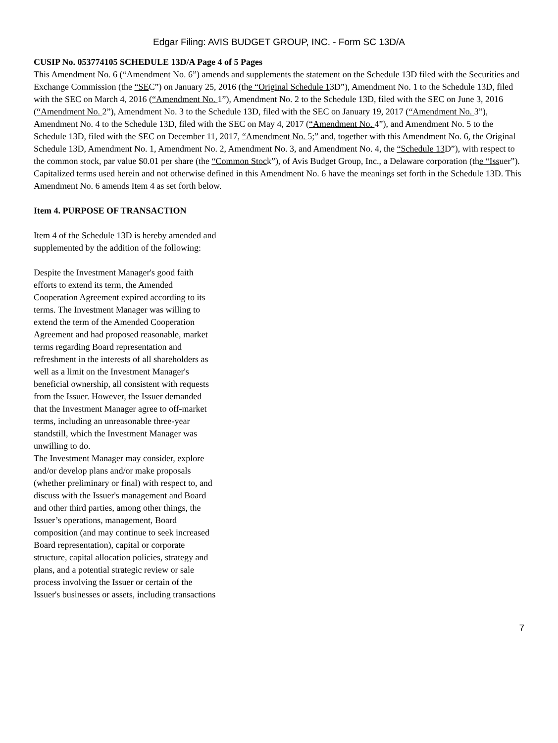Edgar Filing: AVIS BUDGET GROUP, INC. - Form SC 13D/A
CUSIP No. 053774105 SCHEDULE 13D/A Page 4 of 5 Pages
This Amendment No. 6 (“Amendment No. 6”) amends and supplements the statement on the Schedule 13D filed with the Securities and Exchange Commission (the “SEC”) on January 25, 2016 (the “Original Schedule 13D”), Amendment No. 1 to the Schedule 13D, filed with the SEC on March 4, 2016 (“Amendment No. 1”), Amendment No. 2 to the Schedule 13D, filed with the SEC on June 3, 2016 (“Amendment No. 2”), Amendment No. 3 to the Schedule 13D, filed with the SEC on January 19, 2017 (“Amendment No. 3”), Amendment No. 4 to the Schedule 13D, filed with the SEC on May 4, 2017 (“Amendment No. 4”), and Amendment No. 5 to the Schedule 13D, filed with the SEC on December 11, 2017, “Amendment No. 5;” and, together with this Amendment No. 6, the Original Schedule 13D, Amendment No. 1, Amendment No. 2, Amendment No. 3, and Amendment No. 4, the “Schedule 13 D”), with respect to the common stock, par value $0.01 per share (the “Common Stock”), of Avis Budget Group, Inc., a Delaware corporation (the “Issuer”). Capitalized terms used herein and not otherwise defined in this Amendment No. 6 have the meanings set forth in the Schedule 13D. This Amendment No. 6 amends Item 4 as set forth below.
Item 4. PURPOSE OF TRANSACTION
Item 4 of the Schedule 13D is hereby amended and supplemented by the addition of the following:
Despite the Investment Manager's good faith efforts to extend its term, the Amended Cooperation Agreement expired according to its terms. The Investment Manager was willing to extend the term of the Amended Cooperation Agreement and had proposed reasonable, market terms regarding Board representation and refreshment in the interests of all shareholders as well as a limit on the Investment Manager's beneficial ownership, all consistent with requests from the Issuer. However, the Issuer demanded that the Investment Manager agree to off-market terms, including an unreasonable three-year standstill, which the Investment Manager was unwilling to do.
The Investment Manager may consider, explore and/or develop plans and/or make proposals (whether preliminary or final) with respect to, and discuss with the Issuer's management and Board and other third parties, among other things, the Issuer’s operations, management, Board composition (and may continue to seek increased Board representation), capital or corporate structure, capital allocation policies, strategy and plans, and a potential strategic review or sale process involving the Issuer or certain of the Issuer's businesses or assets, including transactions
7